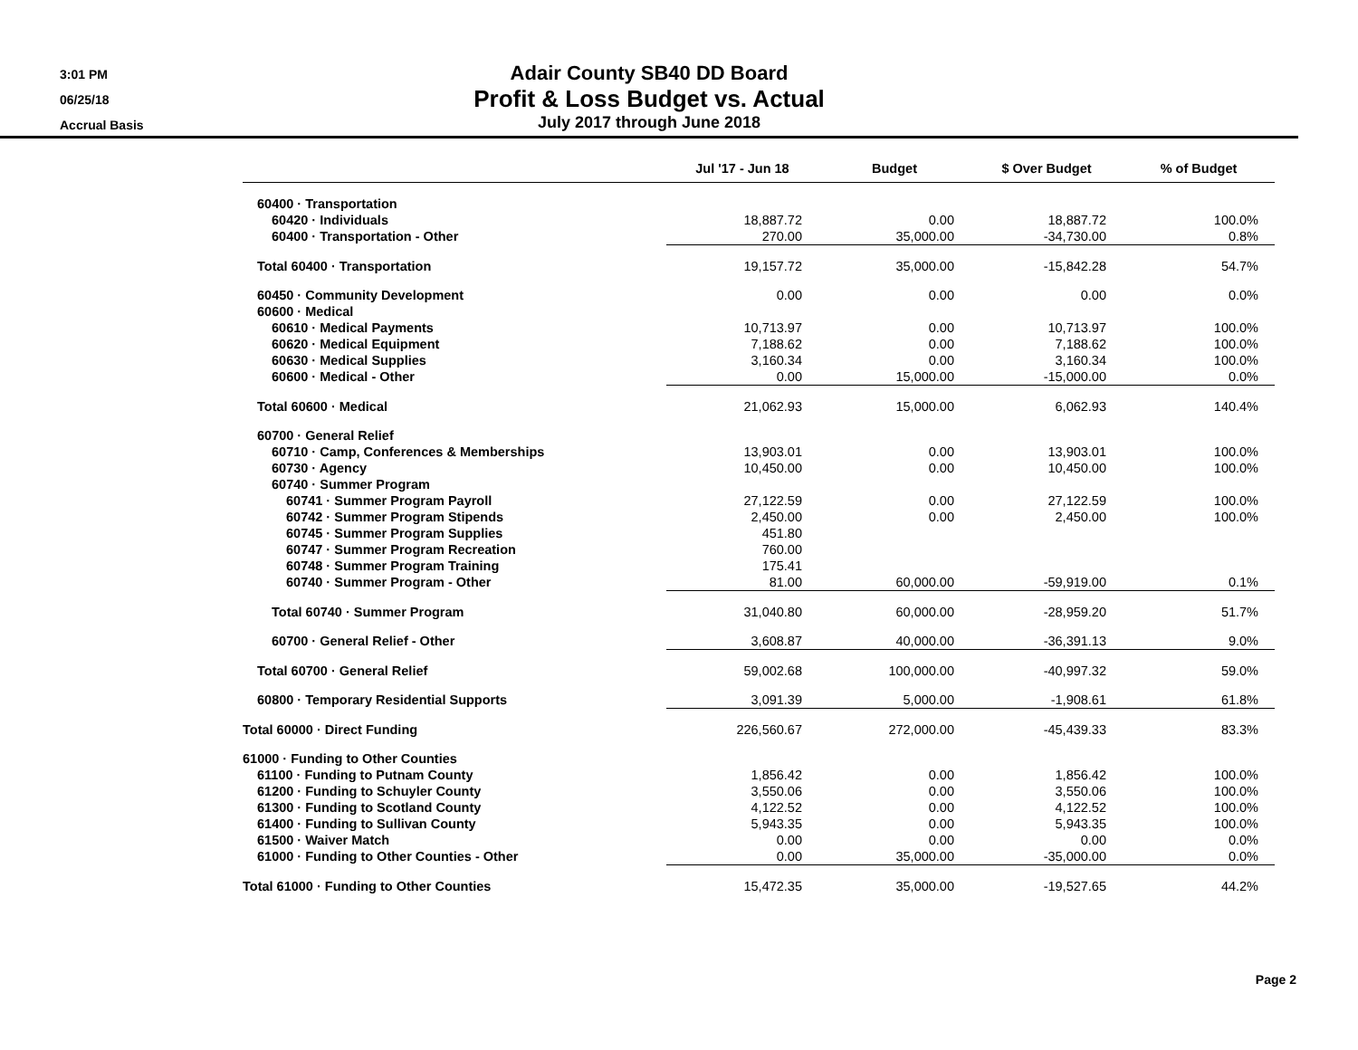3:01 PM
06/25/18
Accrual Basis
Adair County SB40 DD Board
Profit & Loss Budget vs. Actual
July 2017 through June 2018
| | Jul '17 - Jun 18 | Budget | $ Over Budget | % of Budget |
| --- | --- | --- | --- | --- |
| 60400 · Transportation | | | | |
| 60420 · Individuals | 18,887.72 | 0.00 | 18,887.72 | 100.0% |
| 60400 · Transportation - Other | 270.00 | 35,000.00 | -34,730.00 | 0.8% |
| Total 60400 · Transportation | 19,157.72 | 35,000.00 | -15,842.28 | 54.7% |
| 60450 · Community Development | 0.00 | 0.00 | 0.00 | 0.0% |
| 60600 · Medical | | | | |
| 60610 · Medical Payments | 10,713.97 | 0.00 | 10,713.97 | 100.0% |
| 60620 · Medical Equipment | 7,188.62 | 0.00 | 7,188.62 | 100.0% |
| 60630 · Medical Supplies | 3,160.34 | 0.00 | 3,160.34 | 100.0% |
| 60600 · Medical - Other | 0.00 | 15,000.00 | -15,000.00 | 0.0% |
| Total 60600 · Medical | 21,062.93 | 15,000.00 | 6,062.93 | 140.4% |
| 60700 · General Relief | | | | |
| 60710 · Camp, Conferences & Memberships | 13,903.01 | 0.00 | 13,903.01 | 100.0% |
| 60730 · Agency | 10,450.00 | 0.00 | 10,450.00 | 100.0% |
| 60740 · Summer Program | | | | |
| 60741 · Summer Program Payroll | 27,122.59 | 0.00 | 27,122.59 | 100.0% |
| 60742 · Summer Program Stipends | 2,450.00 | 0.00 | 2,450.00 | 100.0% |
| 60745 · Summer Program Supplies | 451.80 | | | |
| 60747 · Summer Program Recreation | 760.00 | | | |
| 60748 · Summer Program Training | 175.41 | | | |
| 60740 · Summer Program - Other | 81.00 | 60,000.00 | -59,919.00 | 0.1% |
| Total 60740 · Summer Program | 31,040.80 | 60,000.00 | -28,959.20 | 51.7% |
| 60700 · General Relief - Other | 3,608.87 | 40,000.00 | -36,391.13 | 9.0% |
| Total 60700 · General Relief | 59,002.68 | 100,000.00 | -40,997.32 | 59.0% |
| 60800 · Temporary Residential Supports | 3,091.39 | 5,000.00 | -1,908.61 | 61.8% |
| Total 60000 · Direct Funding | 226,560.67 | 272,000.00 | -45,439.33 | 83.3% |
| 61000 · Funding to Other Counties | | | | |
| 61100 · Funding to Putnam County | 1,856.42 | 0.00 | 1,856.42 | 100.0% |
| 61200 · Funding to Schuyler County | 3,550.06 | 0.00 | 3,550.06 | 100.0% |
| 61300 · Funding to Scotland County | 4,122.52 | 0.00 | 4,122.52 | 100.0% |
| 61400 · Funding to Sullivan County | 5,943.35 | 0.00 | 5,943.35 | 100.0% |
| 61500 · Waiver Match | 0.00 | 0.00 | 0.00 | 0.0% |
| 61000 · Funding to Other Counties - Other | 0.00 | 35,000.00 | -35,000.00 | 0.0% |
| Total 61000 · Funding to Other Counties | 15,472.35 | 35,000.00 | -19,527.65 | 44.2% |
Page 2